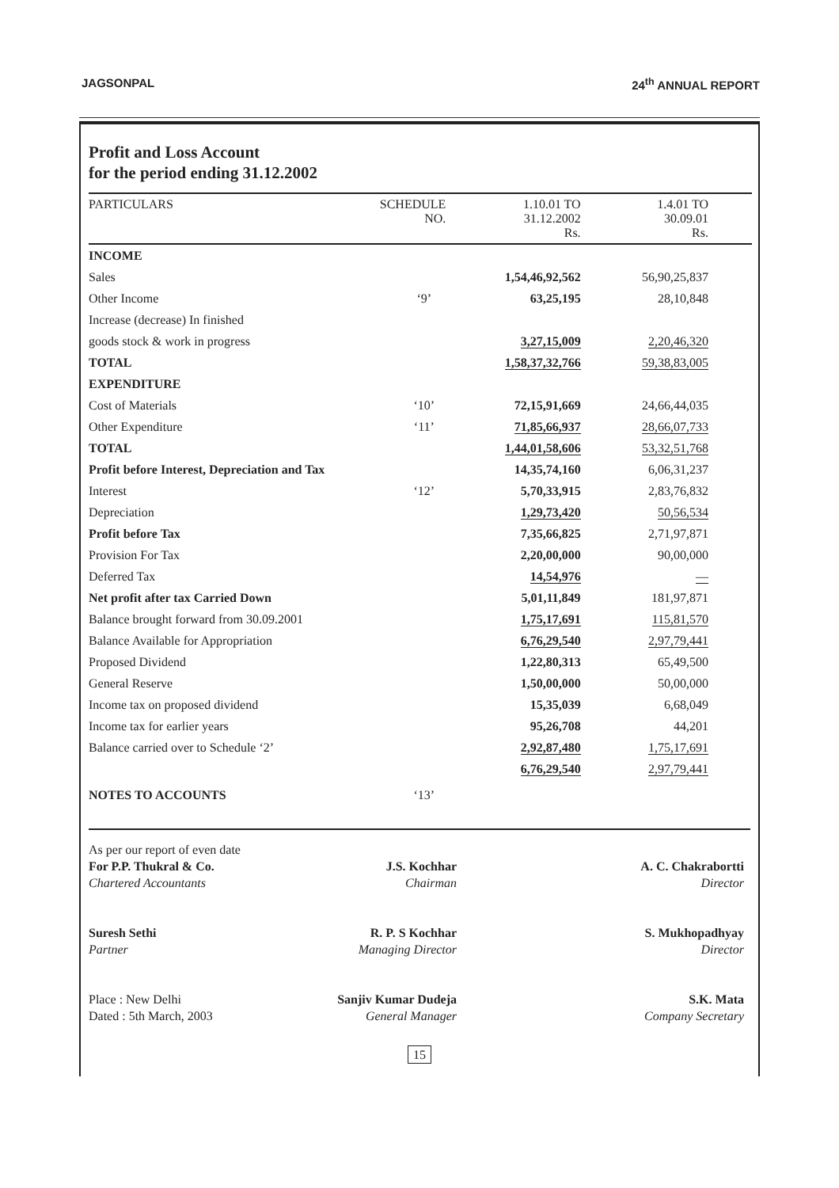JAGSONPAL 24<sup>th</sup> ANNUAL REPORT
Profit and Loss Account
for the period ending 31.12.2002
| PARTICULARS | SCHEDULE NO. | 1.10.01 TO 31.12.2002 Rs. | 1.4.01 TO 30.09.01 Rs. |
| --- | --- | --- | --- |
| INCOME | | | |
| Sales | | 1,54,46,92,562 | 56,90,25,837 |
| Other Income | ‘9’ | 63,25,195 | 28,10,848 |
| Increase (decrease) In finished | | | |
| goods stock & work in progress | | 3,27,15,009 | 2,20,46,320 |
| TOTAL | | 1,58,37,32,766 | 59,38,83,005 |
| EXPENDITURE | | | |
| Cost of Materials | ‘10’ | 72,15,91,669 | 24,66,44,035 |
| Other Expenditure | ‘11’ | 71,85,66,937 | 28,66,07,733 |
| TOTAL | | 1,44,01,58,606 | 53,32,51,768 |
| Profit before Interest, Depreciation and Tax | | 14,35,74,160 | 6,06,31,237 |
| Interest | ‘12’ | 5,70,33,915 | 2,83,76,832 |
| Depreciation | | 1,29,73,420 | 50,56,534 |
| Profit before Tax | | 7,35,66,825 | 2,71,97,871 |
| Provision For Tax | | 2,20,00,000 | 90,00,000 |
| Deferred Tax | | 14,54,976 | — |
| Net profit after tax Carried Down | | 5,01,11,849 | 181,97,871 |
| Balance brought forward from 30.09.2001 | | 1,75,17,691 | 115,81,570 |
| Balance Available for Appropriation | | 6,76,29,540 | 2,97,79,441 |
| Proposed Dividend | | 1,22,80,313 | 65,49,500 |
| General Reserve | | 1,50,00,000 | 50,00,000 |
| Income tax on proposed dividend | | 15,35,039 | 6,68,049 |
| Income tax for earlier years | | 95,26,708 | 44,201 |
| Balance carried over to Schedule ‘2’ | | 2,92,87,480 | 1,75,17,691 |
| | | 6,76,29,540 | 2,97,79,441 |
| NOTES TO ACCOUNTS | ‘13’ | | |
As per our report of even date
For P.P. Thukral & Co.
Chartered Accountants
Suresh Sethi
Partner
Place : New Delhi
Dated : 5th March, 2003
J.S. Kochhar
Chairman
R. P. S Kochhar
Managing Director
Sanjiv Kumar Dudeja
General Manager
A. C. Chakrabortti
Director
S. Mukhopadhyay
Director
S.K. Mata
Company Secretary
15